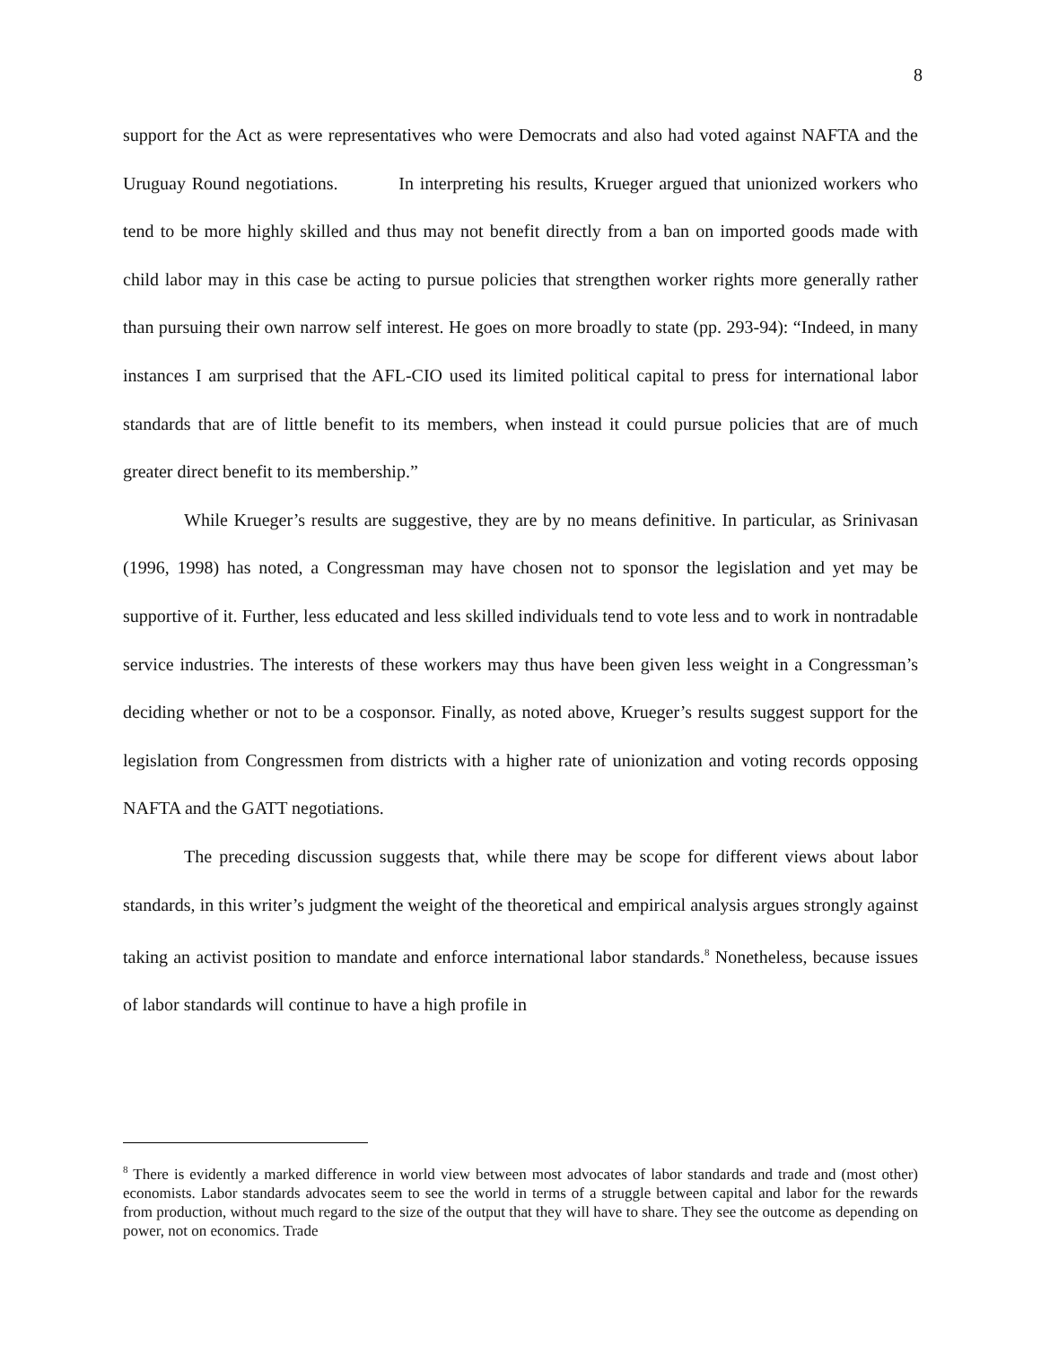8
support for the Act as were representatives who were Democrats and also had voted against NAFTA and the Uruguay Round negotiations. In interpreting his results, Krueger argued that unionized workers who tend to be more highly skilled and thus may not benefit directly from a ban on imported goods made with child labor may in this case be acting to pursue policies that strengthen worker rights more generally rather than pursuing their own narrow self interest. He goes on more broadly to state (pp. 293-94): “Indeed, in many instances I am surprised that the AFL-CIO used its limited political capital to press for international labor standards that are of little benefit to its members, when instead it could pursue policies that are of much greater direct benefit to its membership.”
While Krueger’s results are suggestive, they are by no means definitive. In particular, as Srinivasan (1996, 1998) has noted, a Congressman may have chosen not to sponsor the legislation and yet may be supportive of it. Further, less educated and less skilled individuals tend to vote less and to work in nontradable service industries. The interests of these workers may thus have been given less weight in a Congressman’s deciding whether or not to be a cosponsor. Finally, as noted above, Krueger’s results suggest support for the legislation from Congressmen from districts with a higher rate of unionization and voting records opposing NAFTA and the GATT negotiations.
The preceding discussion suggests that, while there may be scope for different views about labor standards, in this writer’s judgment the weight of the theoretical and empirical analysis argues strongly against taking an activist position to mandate and enforce international labor standards.<sup>8</sup> Nonetheless, because issues of labor standards will continue to have a high profile in
<sup>8</sup> There is evidently a marked difference in world view between most advocates of labor standards and trade and (most other) economists. Labor standards advocates seem to see the world in terms of a struggle between capital and labor for the rewards from production, without much regard to the size of the output that they will have to share. They see the outcome as depending on power, not on economics. Trade